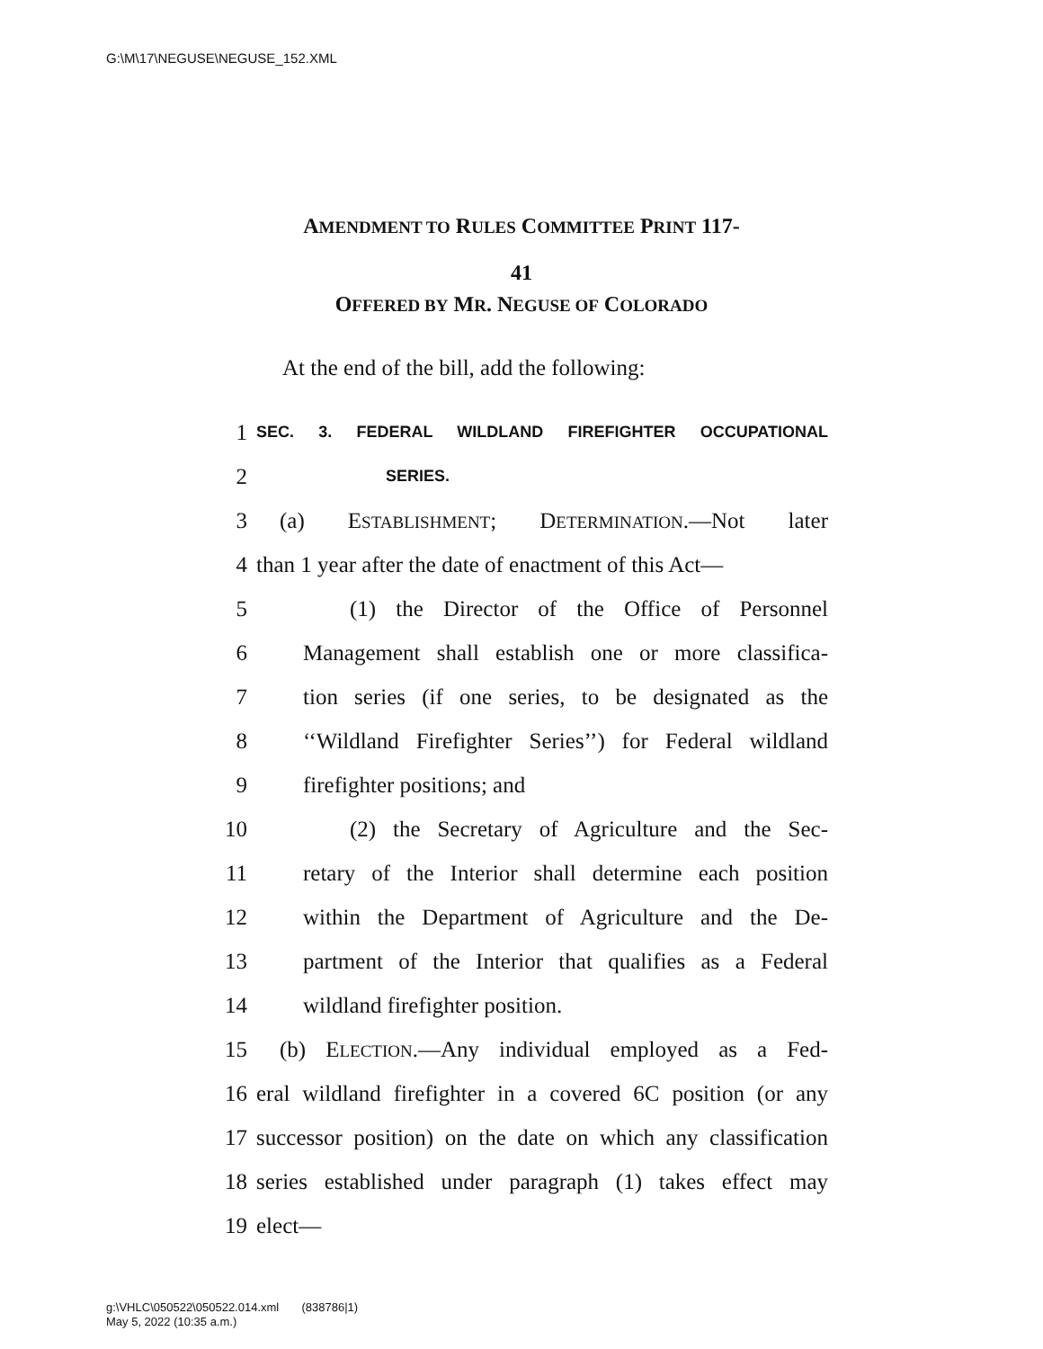G:\M\17\NEGUSE\NEGUSE_152.XML
AMENDMENT TO RULES COMMITTEE PRINT 117-
41
OFFERED BY MR. NEGUSE OF COLORADO
At the end of the bill, add the following:
1 SEC. 3. FEDERAL WILDLAND FIREFIGHTER OCCUPATIONAL
2 SERIES.
3 (a) ESTABLISHMENT; DETERMINATION.—Not later
4 than 1 year after the date of enactment of this Act—
5 (1) the Director of the Office of Personnel
6 Management shall establish one or more classifica-
7 tion series (if one series, to be designated as the
8 ‘‘Wildland Firefighter Series’’) for Federal wildland
9 firefighter positions; and
10 (2) the Secretary of Agriculture and the Sec-
11 retary of the Interior shall determine each position
12 within the Department of Agriculture and the De-
13 partment of the Interior that qualifies as a Federal
14 wildland firefighter position.
15 (b) ELECTION.—Any individual employed as a Fed-
16 eral wildland firefighter in a covered 6C position (or any
17 successor position) on the date on which any classification
18 series established under paragraph (1) takes effect may
19 elect—
g:\VHLC\050522\050522.014.xml (838786|1)
May 5, 2022 (10:35 a.m.)